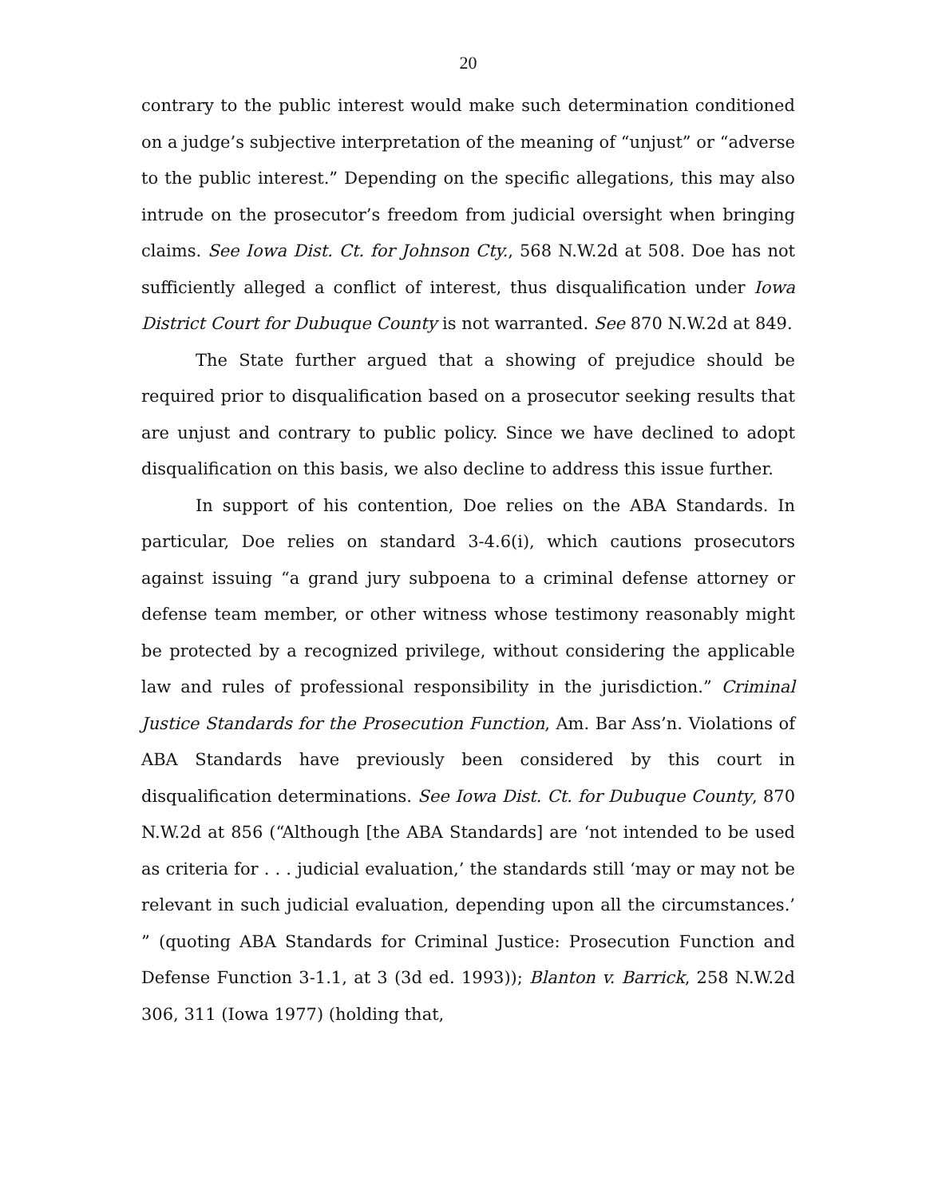20
contrary to the public interest would make such determination conditioned on a judge’s subjective interpretation of the meaning of “unjust” or “adverse to the public interest.” Depending on the specific allegations, this may also intrude on the prosecutor’s freedom from judicial oversight when bringing claims. See Iowa Dist. Ct. for Johnson Cty., 568 N.W.2d at 508. Doe has not sufficiently alleged a conflict of interest, thus disqualification under Iowa District Court for Dubuque County is not warranted. See 870 N.W.2d at 849.
The State further argued that a showing of prejudice should be required prior to disqualification based on a prosecutor seeking results that are unjust and contrary to public policy. Since we have declined to adopt disqualification on this basis, we also decline to address this issue further.
In support of his contention, Doe relies on the ABA Standards. In particular, Doe relies on standard 3-4.6(i), which cautions prosecutors against issuing “a grand jury subpoena to a criminal defense attorney or defense team member, or other witness whose testimony reasonably might be protected by a recognized privilege, without considering the applicable law and rules of professional responsibility in the jurisdiction.” Criminal Justice Standards for the Prosecution Function, Am. Bar Ass’n. Violations of ABA Standards have previously been considered by this court in disqualification determinations. See Iowa Dist. Ct. for Dubuque County, 870 N.W.2d at 856 (“Although [the ABA Standards] are ‘not intended to be used as criteria for . . . judicial evaluation,’ the standards still ‘may or may not be relevant in such judicial evaluation, depending upon all the circumstances.’ ” (quoting ABA Standards for Criminal Justice: Prosecution Function and Defense Function 3-1.1, at 3 (3d ed. 1993)); Blanton v. Barrick, 258 N.W.2d 306, 311 (Iowa 1977) (holding that,